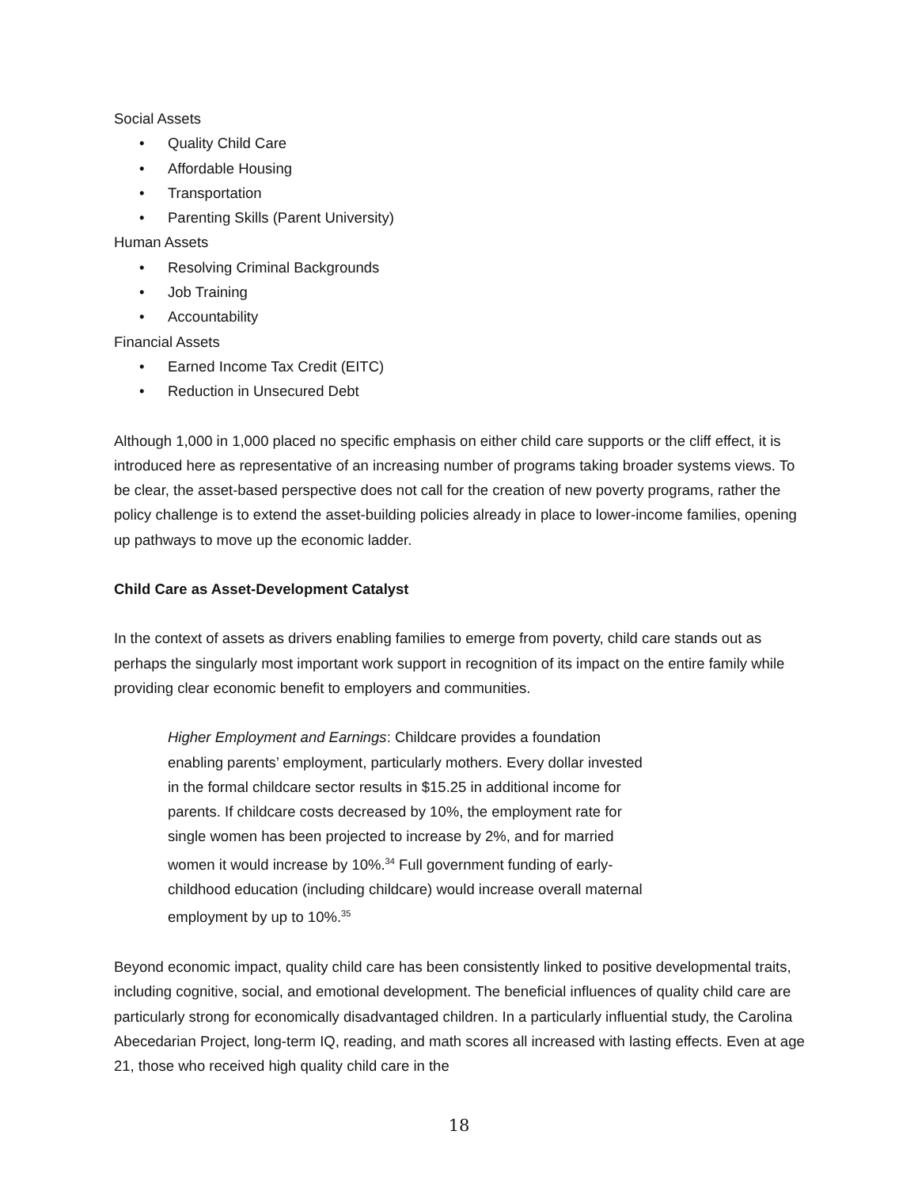Social Assets
• Quality Child Care
• Affordable Housing
• Transportation
• Parenting Skills (Parent University)
Human Assets
• Resolving Criminal Backgrounds
• Job Training
• Accountability
Financial Assets
• Earned Income Tax Credit (EITC)
• Reduction in Unsecured Debt
Although 1,000 in 1,000 placed no specific emphasis on either child care supports or the cliff effect, it is introduced here as representative of an increasing number of programs taking broader systems views. To be clear, the asset-based perspective does not call for the creation of new poverty programs, rather the policy challenge is to extend the asset-building policies already in place to lower-income families, opening up pathways to move up the economic ladder.
Child Care as Asset-Development Catalyst
In the context of assets as drivers enabling families to emerge from poverty, child care stands out as perhaps the singularly most important work support in recognition of its impact on the entire family while providing clear economic benefit to employers and communities.
Higher Employment and Earnings: Childcare provides a foundation enabling parents’ employment, particularly mothers. Every dollar invested in the formal childcare sector results in $15.25 in additional income for parents. If childcare costs decreased by 10%, the employment rate for single women has been projected to increase by 2%, and for married women it would increase by 10%.<sup>34</sup> Full government funding of early-childhood education (including childcare) would increase overall maternal employment by up to 10%.<sup>35</sup>
Beyond economic impact, quality child care has been consistently linked to positive developmental traits, including cognitive, social, and emotional development. The beneficial influences of quality child care are particularly strong for economically disadvantaged children. In a particularly influential study, the Carolina Abecedarian Project, long-term IQ, reading, and math scores all increased with lasting effects. Even at age 21, those who received high quality child care in the
18